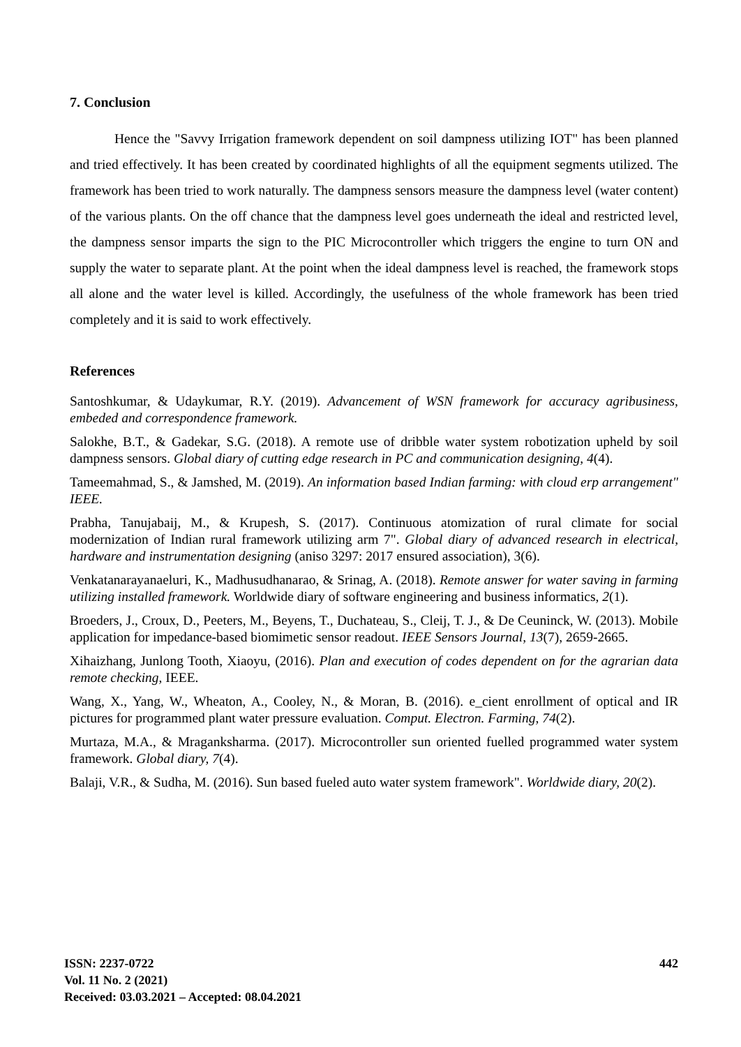7. Conclusion
Hence the "Savvy Irrigation framework dependent on soil dampness utilizing IOT" has been planned and tried effectively. It has been created by coordinated highlights of all the equipment segments utilized. The framework has been tried to work naturally. The dampness sensors measure the dampness level (water content) of the various plants. On the off chance that the dampness level goes underneath the ideal and restricted level, the dampness sensor imparts the sign to the PIC Microcontroller which triggers the engine to turn ON and supply the water to separate plant. At the point when the ideal dampness level is reached, the framework stops all alone and the water level is killed. Accordingly, the usefulness of the whole framework has been tried completely and it is said to work effectively.
References
Santoshkumar, & Udaykumar, R.Y. (2019). Advancement of WSN framework for accuracy agribusiness, embeded and correspondence framework.
Salokhe, B.T., & Gadekar, S.G. (2018). A remote use of dribble water system robotization upheld by soil dampness sensors. Global diary of cutting edge research in PC and communication designing, 4(4).
Tameemahmad, S., & Jamshed, M. (2019). An information based Indian farming: with cloud erp arrangement" IEEE.
Prabha, Tanujabaij, M., & Krupesh, S. (2017). Continuous atomization of rural climate for social modernization of Indian rural framework utilizing arm 7". Global diary of advanced research in electrical, hardware and instrumentation designing (aniso 3297: 2017 ensured association), 3(6).
Venkatanarayanaeluri, K., Madhusudhanarao, & Srinag, A. (2018). Remote answer for water saving in farming utilizing installed framework. Worldwide diary of software engineering and business informatics, 2(1).
Broeders, J., Croux, D., Peeters, M., Beyens, T., Duchateau, S., Cleij, T. J., & De Ceuninck, W. (2013). Mobile application for impedance-based biomimetic sensor readout. IEEE Sensors Journal, 13(7), 2659-2665.
Xihaizhang, Junlong Tooth, Xiaoyu, (2016). Plan and execution of codes dependent on for the agrarian data remote checking, IEEE.
Wang, X., Yang, W., Wheaton, A., Cooley, N., & Moran, B. (2016). e_cient enrollment of optical and IR pictures for programmed plant water pressure evaluation. Comput. Electron. Farming, 74(2).
Murtaza, M.A., & Mraganksharma. (2017). Microcontroller sun oriented fuelled programmed water system framework. Global diary, 7(4).
Balaji, V.R., & Sudha, M. (2016). Sun based fueled auto water system framework". Worldwide diary, 20(2).
ISSN: 2237-0722
Vol. 11 No. 2 (2021)
Received: 03.03.2021 – Accepted: 08.04.2021
442